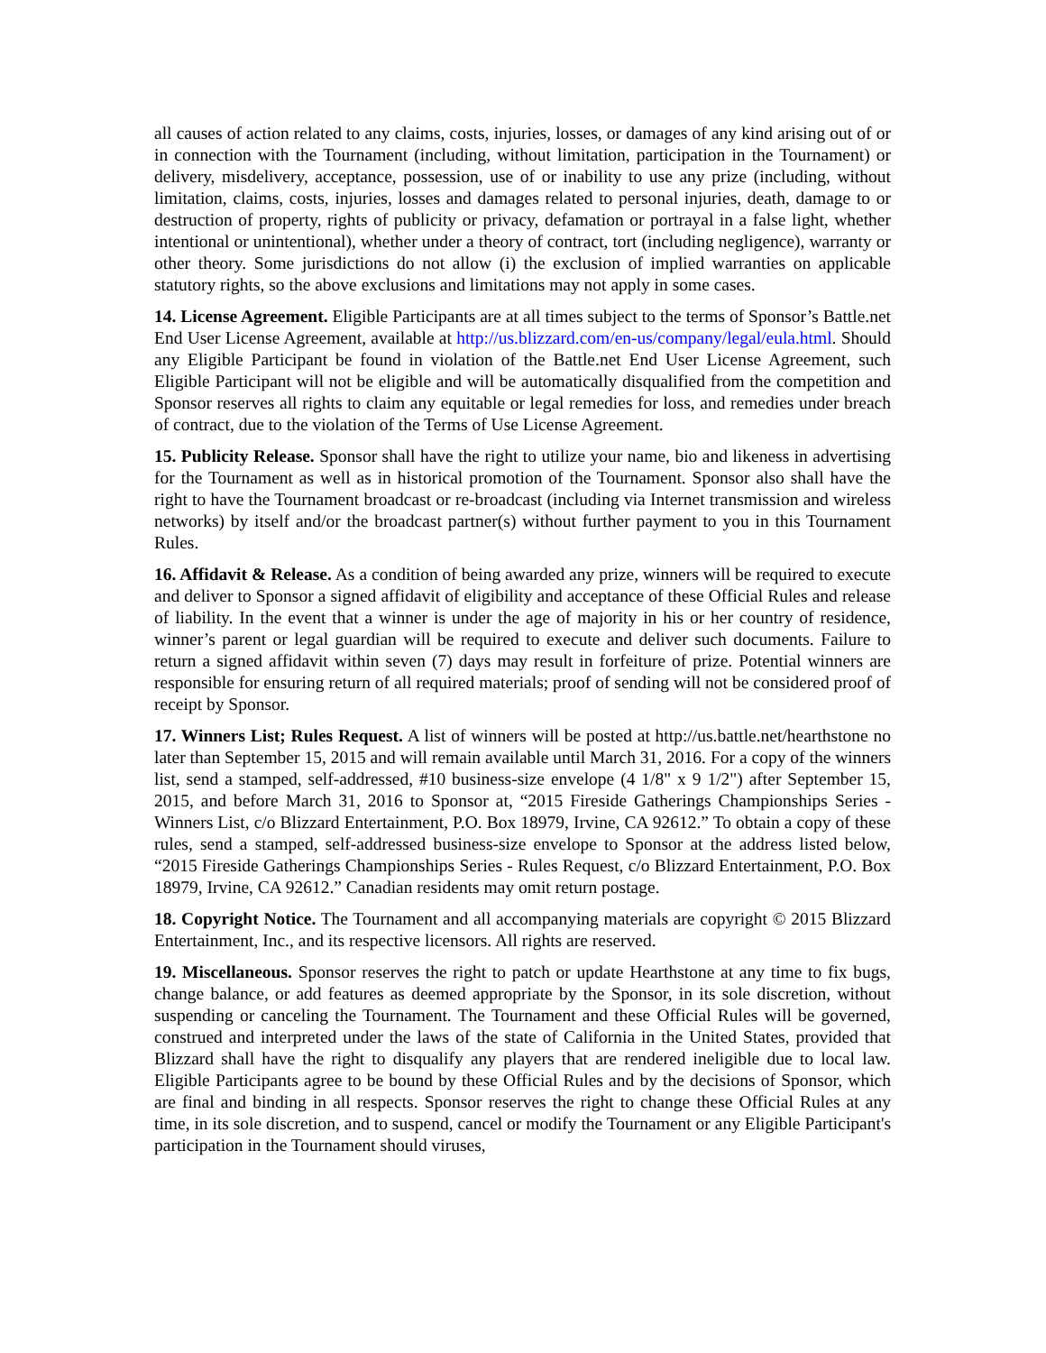all causes of action related to any claims, costs, injuries, losses, or damages of any kind arising out of or in connection with the Tournament (including, without limitation, participation in the Tournament) or delivery, misdelivery, acceptance, possession, use of or inability to use any prize (including, without limitation, claims, costs, injuries, losses and damages related to personal injuries, death, damage to or destruction of property, rights of publicity or privacy, defamation or portrayal in a false light, whether intentional or unintentional), whether under a theory of contract, tort (including negligence), warranty or other theory. Some jurisdictions do not allow (i) the exclusion of implied warranties on applicable statutory rights, so the above exclusions and limitations may not apply in some cases.
14. License Agreement. Eligible Participants are at all times subject to the terms of Sponsor’s Battle.net End User License Agreement, available at http://us.blizzard.com/en-us/company/legal/eula.html. Should any Eligible Participant be found in violation of the Battle.net End User License Agreement, such Eligible Participant will not be eligible and will be automatically disqualified from the competition and Sponsor reserves all rights to claim any equitable or legal remedies for loss, and remedies under breach of contract, due to the violation of the Terms of Use License Agreement.
15. Publicity Release. Sponsor shall have the right to utilize your name, bio and likeness in advertising for the Tournament as well as in historical promotion of the Tournament. Sponsor also shall have the right to have the Tournament broadcast or re-broadcast (including via Internet transmission and wireless networks) by itself and/or the broadcast partner(s) without further payment to you in this Tournament Rules.
16. Affidavit & Release. As a condition of being awarded any prize, winners will be required to execute and deliver to Sponsor a signed affidavit of eligibility and acceptance of these Official Rules and release of liability. In the event that a winner is under the age of majority in his or her country of residence, winner’s parent or legal guardian will be required to execute and deliver such documents. Failure to return a signed affidavit within seven (7) days may result in forfeiture of prize. Potential winners are responsible for ensuring return of all required materials; proof of sending will not be considered proof of receipt by Sponsor.
17. Winners List; Rules Request. A list of winners will be posted at http://us.battle.net/hearthstone no later than September 15, 2015 and will remain available until March 31, 2016. For a copy of the winners list, send a stamped, self-addressed, #10 business-size envelope (4 1/8" x 9 1/2") after September 15, 2015, and before March 31, 2016 to Sponsor at, “2015 Fireside Gatherings Championships Series - Winners List, c/o Blizzard Entertainment, P.O. Box 18979, Irvine, CA 92612.” To obtain a copy of these rules, send a stamped, self-addressed business-size envelope to Sponsor at the address listed below, “2015 Fireside Gatherings Championships Series - Rules Request, c/o Blizzard Entertainment, P.O. Box 18979, Irvine, CA 92612.” Canadian residents may omit return postage.
18. Copyright Notice. The Tournament and all accompanying materials are copyright © 2015 Blizzard Entertainment, Inc., and its respective licensors. All rights are reserved.
19. Miscellaneous. Sponsor reserves the right to patch or update Hearthstone at any time to fix bugs, change balance, or add features as deemed appropriate by the Sponsor, in its sole discretion, without suspending or canceling the Tournament. The Tournament and these Official Rules will be governed, construed and interpreted under the laws of the state of California in the United States, provided that Blizzard shall have the right to disqualify any players that are rendered ineligible due to local law. Eligible Participants agree to be bound by these Official Rules and by the decisions of Sponsor, which are final and binding in all respects. Sponsor reserves the right to change these Official Rules at any time, in its sole discretion, and to suspend, cancel or modify the Tournament or any Eligible Participant's participation in the Tournament should viruses,